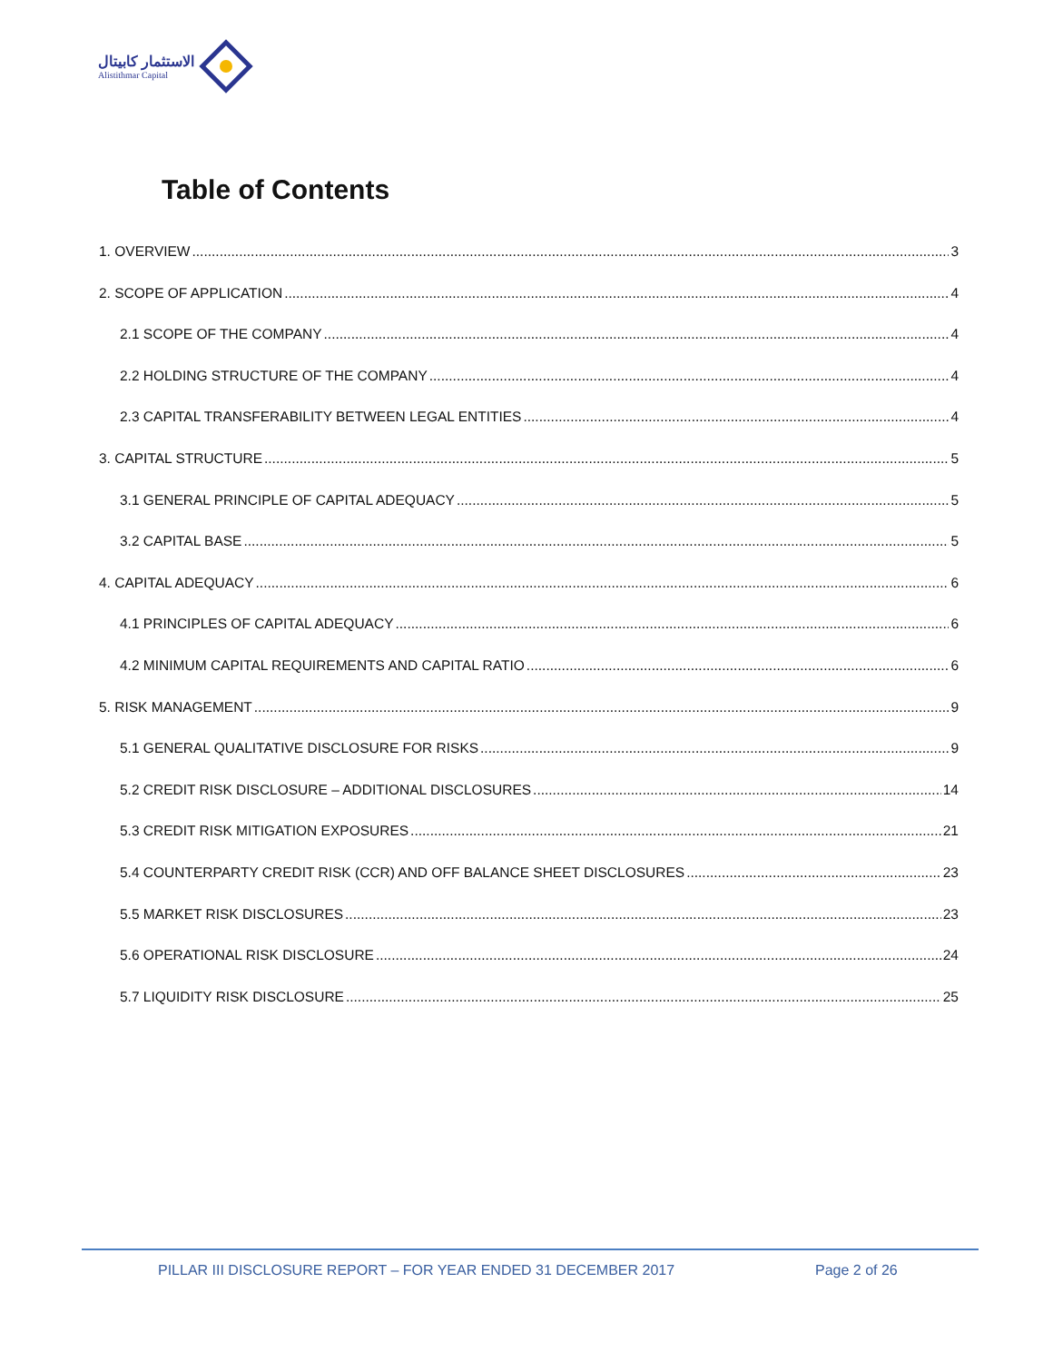الاستثمار كابيتال
Alistithmar Capital
Table of Contents
1. OVERVIEW 3
2. SCOPE OF APPLICATION 4
2.1 SCOPE OF THE COMPANY 4
2.2 HOLDING STRUCTURE OF THE COMPANY 4
2.3 CAPITAL TRANSFERABILITY BETWEEN LEGAL ENTITIES 4
3. CAPITAL STRUCTURE 5
3.1 GENERAL PRINCIPLE OF CAPITAL ADEQUACY 5
3.2 CAPITAL BASE 5
4. CAPITAL ADEQUACY 6
4.1 PRINCIPLES OF CAPITAL ADEQUACY 6
4.2 MINIMUM CAPITAL REQUIREMENTS AND CAPITAL RATIO 6
5. RISK MANAGEMENT 9
5.1 GENERAL QUALITATIVE DISCLOSURE FOR RISKS 9
5.2 CREDIT RISK DISCLOSURE – ADDITIONAL DISCLOSURES 14
5.3 CREDIT RISK MITIGATION EXPOSURES 21
5.4 COUNTERPARTY CREDIT RISK (CCR) AND OFF BALANCE SHEET DISCLOSURES 23
5.5 MARKET RISK DISCLOSURES 23
5.6 OPERATIONAL RISK DISCLOSURE 24
5.7 LIQUIDITY RISK DISCLOSURE 25
PILLAR III DISCLOSURE REPORT – FOR YEAR ENDED 31 DECEMBER 2017
Page 2 of 26